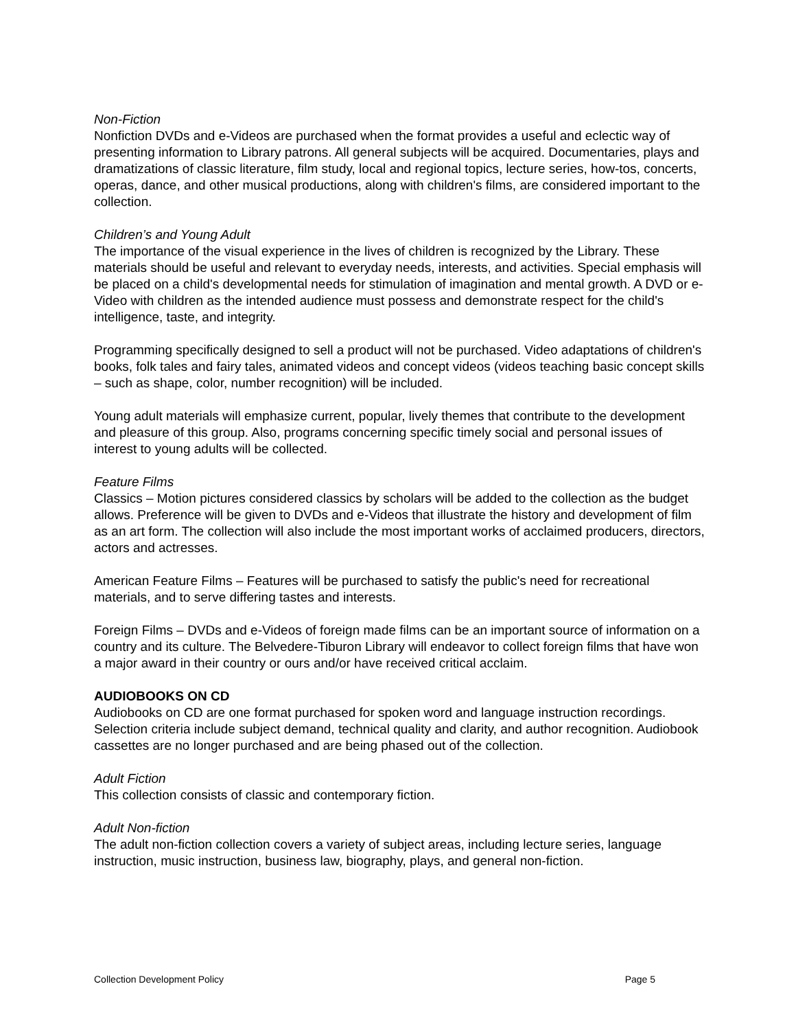Non-Fiction
Nonfiction DVDs and e-Videos are purchased when the format provides a useful and eclectic way of presenting information to Library patrons. All general subjects will be acquired. Documentaries, plays and dramatizations of classic literature, film study, local and regional topics, lecture series, how-tos, concerts, operas, dance, and other musical productions, along with children's films, are considered important to the collection.
Children’s and Young Adult
The importance of the visual experience in the lives of children is recognized by the Library. These materials should be useful and relevant to everyday needs, interests, and activities. Special emphasis will be placed on a child's developmental needs for stimulation of imagination and mental growth. A DVD or e-Video with children as the intended audience must possess and demonstrate respect for the child's intelligence, taste, and integrity.
Programming specifically designed to sell a product will not be purchased. Video adaptations of children's books, folk tales and fairy tales, animated videos and concept videos (videos teaching basic concept skills – such as shape, color, number recognition) will be included.
Young adult materials will emphasize current, popular, lively themes that contribute to the development and pleasure of this group. Also, programs concerning specific timely social and personal issues of interest to young adults will be collected.
Feature Films
Classics – Motion pictures considered classics by scholars will be added to the collection as the budget allows. Preference will be given to DVDs and e-Videos that illustrate the history and development of film as an art form. The collection will also include the most important works of acclaimed producers, directors, actors and actresses.
American Feature Films – Features will be purchased to satisfy the public's need for recreational materials, and to serve differing tastes and interests.
Foreign Films – DVDs and e-Videos of foreign made films can be an important source of information on a country and its culture. The Belvedere-Tiburon Library will endeavor to collect foreign films that have won a major award in their country or ours and/or have received critical acclaim.
AUDIOBOOKS ON CD
Audiobooks on CD are one format purchased for spoken word and language instruction recordings. Selection criteria include subject demand, technical quality and clarity, and author recognition. Audiobook cassettes are no longer purchased and are being phased out of the collection.
Adult Fiction
This collection consists of classic and contemporary fiction.
Adult Non-fiction
The adult non-fiction collection covers a variety of subject areas, including lecture series, language instruction, music instruction, business law, biography, plays, and general non-fiction.
Collection Development Policy Page 5